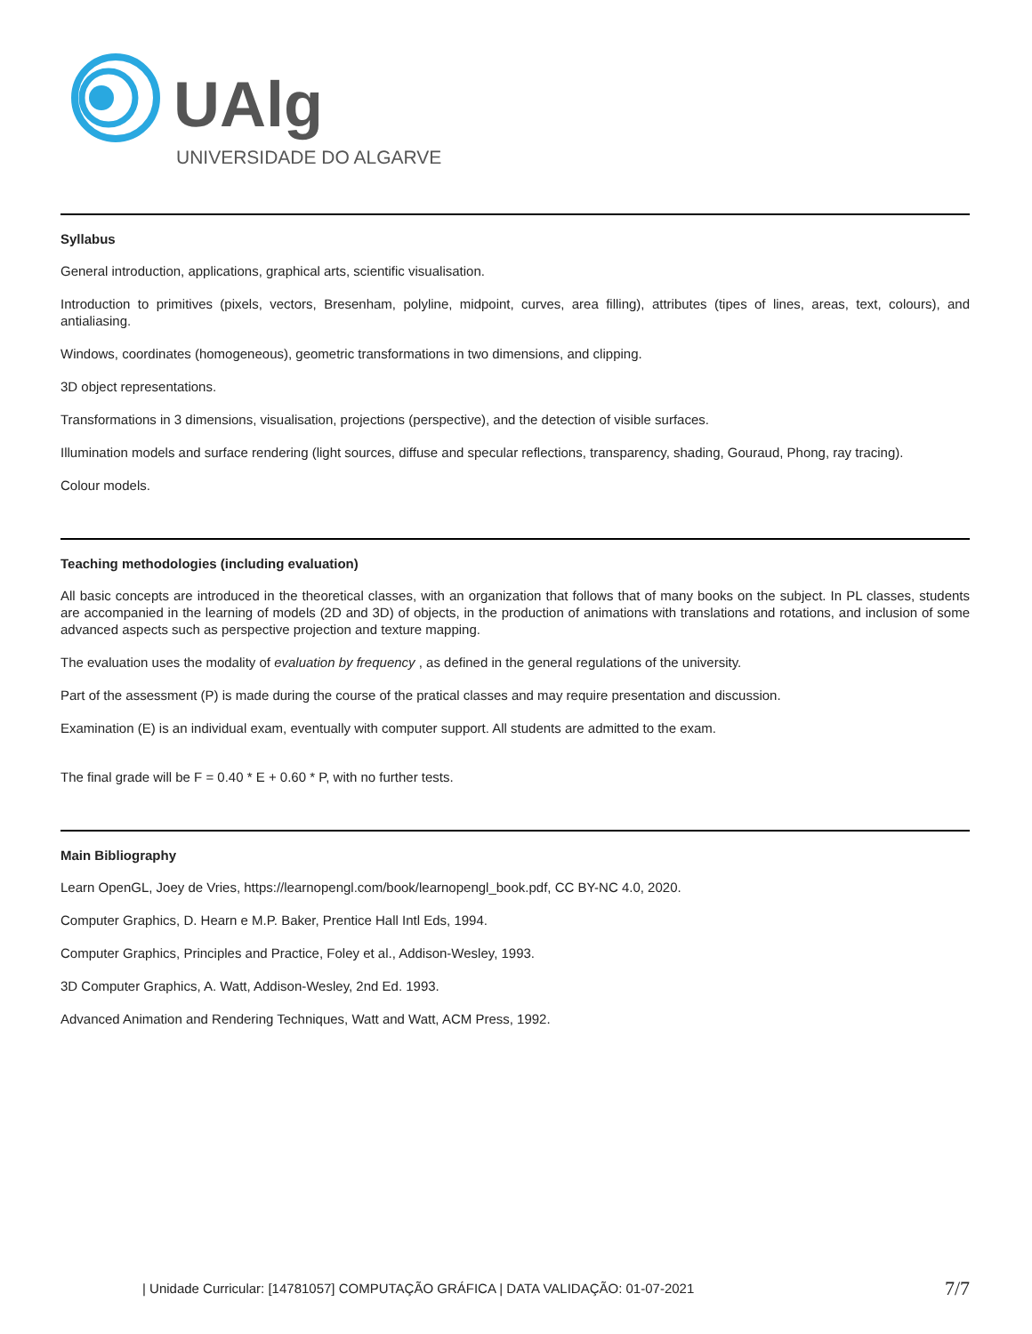UAlg
UNIVERSIDADE DO ALGARVE
Syllabus
General introduction, applications, graphical arts, scientific visualisation.
Introduction to primitives (pixels, vectors, Bresenham, polyline, midpoint, curves, area filling), attributes (tipes of lines, areas, text, colours), and antialiasing.
Windows, coordinates (homogeneous), geometric transformations in two dimensions, and clipping.
3D object representations.
Transformations in 3 dimensions, visualisation, projections (perspective), and the detection of visible surfaces.
Illumination models and surface rendering (light sources, diffuse and specular reflections, transparency, shading, Gouraud, Phong, ray tracing).
Colour models.
Teaching methodologies (including evaluation)
All basic concepts are introduced in the theoretical classes, with an organization that follows that of many books on the subject. In PL classes, students are accompanied in the learning of models (2D and 3D) of objects, in the production of animations with translations and rotations, and inclusion of some advanced aspects such as perspective projection and texture mapping.
The evaluation uses the modality of evaluation by frequency , as defined in the general regulations of the university.
Part of the assessment (P) is made during the course of the pratical classes and may require presentation and discussion.
Examination (E) is an individual exam, eventually with computer support. All students are admitted to the exam.
The final grade will be F = 0.40 * E + 0.60 * P, with no further tests.
Main Bibliography
Learn OpenGL, Joey de Vries, https://learnopengl.com/book/learnopengl_book.pdf, CC BY-NC 4.0, 2020.
Computer Graphics, D. Hearn e M.P. Baker, Prentice Hall Intl Eds, 1994.
Computer Graphics, Principles and Practice, Foley et al., Addison-Wesley, 1993.
3D Computer Graphics, A. Watt, Addison-Wesley, 2nd Ed. 1993.
Advanced Animation and Rendering Techniques, Watt and Watt, ACM Press, 1992.
| Unidade Curricular: [14781057] COMPUTAÇÃO GRÁFICA | DATA VALIDAÇÃO: 01-07-2021 7/7